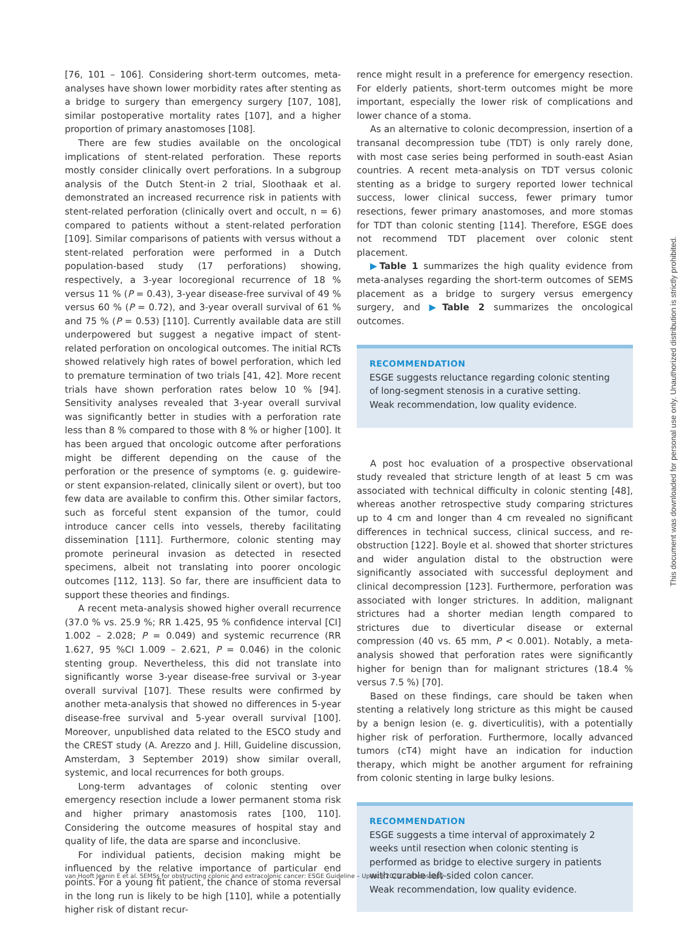[76, 101 – 106]. Considering short-term outcomes, meta-analyses have shown lower morbidity rates after stenting as a bridge to surgery than emergency surgery [107, 108], similar postoperative mortality rates [107], and a higher proportion of primary anastomoses [108].
There are few studies available on the oncological implications of stent-related perforation. These reports mostly consider clinically overt perforations. In a subgroup analysis of the Dutch Stent-in 2 trial, Sloothaak et al. demonstrated an increased recurrence risk in patients with stent-related perforation (clinically overt and occult, n = 6) compared to patients without a stent-related perforation [109]. Similar comparisons of patients with versus without a stent-related perforation were performed in a Dutch population-based study (17 perforations) showing, respectively, a 3-year locoregional recurrence of 18 % versus 11 % (P = 0.43), 3-year disease-free survival of 49 % versus 60 % (P = 0.72), and 3-year overall survival of 61 % and 75 % (P = 0.53) [110]. Currently available data are still underpowered but suggest a negative impact of stent-related perforation on oncological outcomes. The initial RCTs showed relatively high rates of bowel perforation, which led to premature termination of two trials [41, 42]. More recent trials have shown perforation rates below 10 % [94]. Sensitivity analyses revealed that 3-year overall survival was significantly better in studies with a perforation rate less than 8 % compared to those with 8 % or higher [100]. It has been argued that oncologic outcome after perforations might be different depending on the cause of the perforation or the presence of symptoms (e. g. guidewire- or stent expansion-related, clinically silent or overt), but too few data are available to confirm this. Other similar factors, such as forceful stent expansion of the tumor, could introduce cancer cells into vessels, thereby facilitating dissemination [111]. Furthermore, colonic stenting may promote perineural invasion as detected in resected specimens, albeit not translating into poorer oncologic outcomes [112, 113]. So far, there are insufficient data to support these theories and findings.
A recent meta-analysis showed higher overall recurrence (37.0 % vs. 25.9 %; RR 1.425, 95 % confidence interval [CI] 1.002 – 2.028; P = 0.049) and systemic recurrence (RR 1.627, 95 %CI 1.009 – 2.621, P = 0.046) in the colonic stenting group. Nevertheless, this did not translate into significantly worse 3-year disease-free survival or 3-year overall survival [107]. These results were confirmed by another meta-analysis that showed no differences in 5-year disease-free survival and 5-year overall survival [100]. Moreover, unpublished data related to the ESCO study and the CREST study (A. Arezzo and J. Hill, Guideline discussion, Amsterdam, 3 September 2019) show similar overall, systemic, and local recurrences for both groups.
Long-term advantages of colonic stenting over emergency resection include a lower permanent stoma risk and higher primary anastomosis rates [100, 110]. Considering the outcome measures of hospital stay and quality of life, the data are sparse and inconclusive.
For individual patients, decision making might be influenced by the relative importance of particular end points. For a young fit patient, the chance of stoma reversal in the long run is likely to be high [110], while a potentially higher risk of distant recur-
rence might result in a preference for emergency resection. For elderly patients, short-term outcomes might be more important, especially the lower risk of complications and lower chance of a stoma.
As an alternative to colonic decompression, insertion of a transanal decompression tube (TDT) is only rarely done, with most case series being performed in south-east Asian countries. A recent meta-analysis on TDT versus colonic stenting as a bridge to surgery reported lower technical success, lower clinical success, fewer primary tumor resections, fewer primary anastomoses, and more stomas for TDT than colonic stenting [114]. Therefore, ESGE does not recommend TDT placement over colonic stent placement.
▶Table 1 summarizes the high quality evidence from meta-analyses regarding the short-term outcomes of SEMS placement as a bridge to surgery versus emergency surgery, and ▶Table 2 summarizes the oncological outcomes.
RECOMMENDATION
ESGE suggests reluctance regarding colonic stenting of long-segment stenosis in a curative setting.
Weak recommendation, low quality evidence.
A post hoc evaluation of a prospective observational study revealed that stricture length of at least 5 cm was associated with technical difficulty in colonic stenting [48], whereas another retrospective study comparing strictures up to 4 cm and longer than 4 cm revealed no significant differences in technical success, clinical success, and re-obstruction [122]. Boyle et al. showed that shorter strictures and wider angulation distal to the obstruction were significantly associated with successful deployment and clinical decompression [123]. Furthermore, perforation was associated with longer strictures. In addition, malignant strictures had a shorter median length compared to strictures due to diverticular disease or external compression (40 vs. 65 mm, P < 0.001). Notably, a meta-analysis showed that perforation rates were significantly higher for benign than for malignant strictures (18.4 % versus 7.5 %) [70].
Based on these findings, care should be taken when stenting a relatively long stricture as this might be caused by a benign lesion (e. g. diverticulitis), with a potentially higher risk of perforation. Furthermore, locally advanced tumors (cT4) might have an indication for induction therapy, which might be another argument for refraining from colonic stenting in large bulky lesions.
RECOMMENDATION
ESGE suggests a time interval of approximately 2 weeks until resection when colonic stenting is performed as bridge to elective surgery in patients with curable left-sided colon cancer.
Weak recommendation, low quality evidence.
van Hooft Jeanin E et al. SEMSs for obstructing colonic and extracolonic cancer: ESGE Guideline – Update 2020 … Endoscopy
This document was downloaded for personal use only. Unauthorized distribution is strictly prohibited.